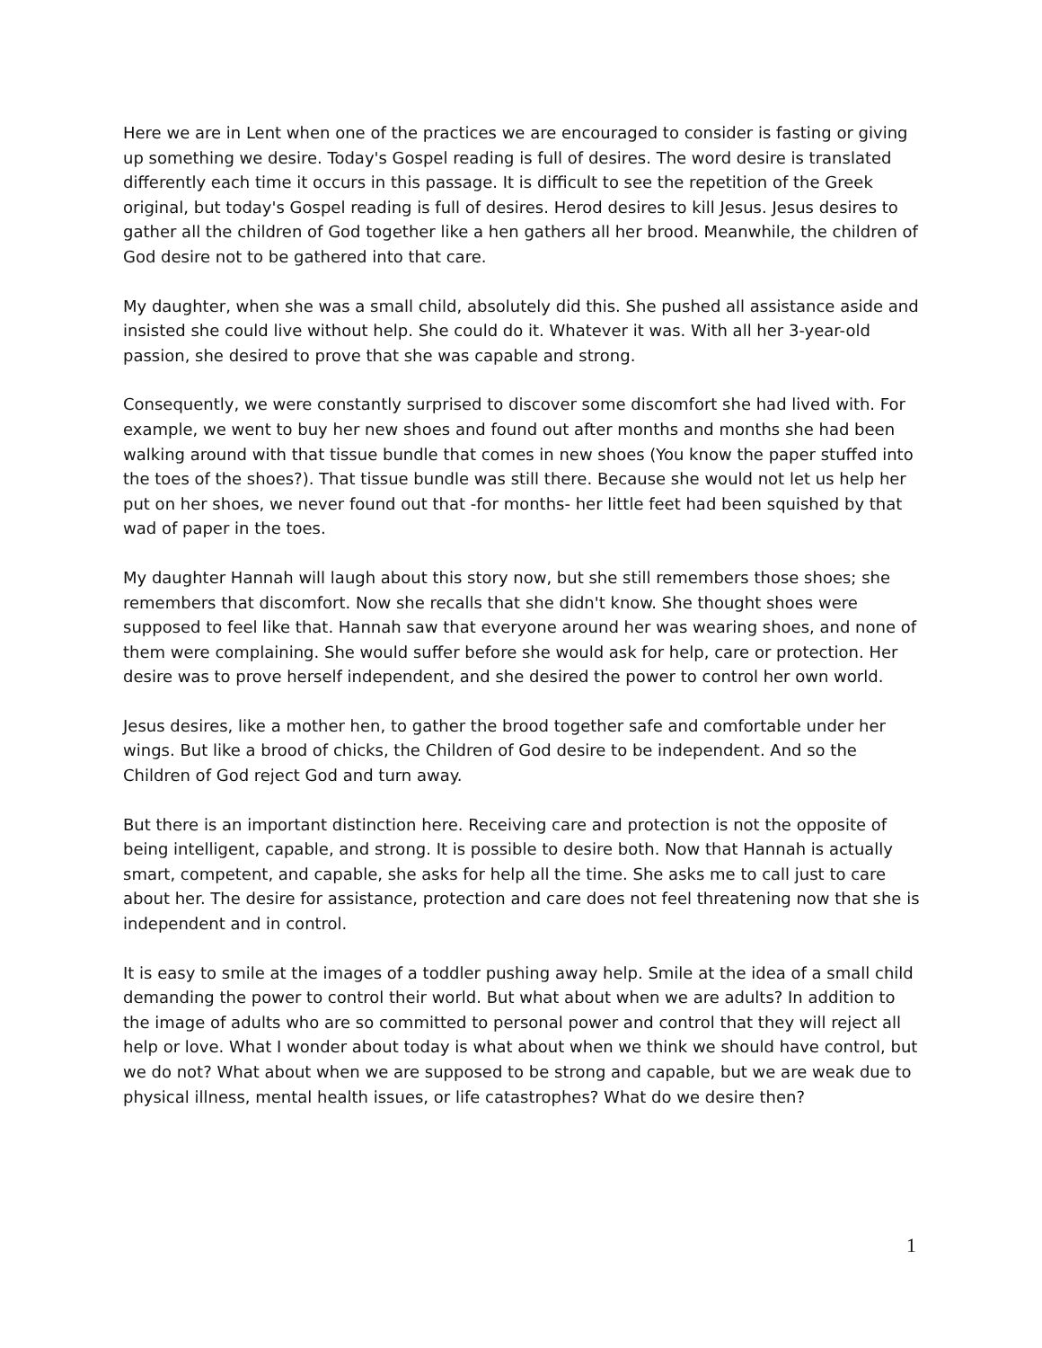Here we are in Lent when one of the practices we are encouraged to consider is fasting or giving up something we desire. Today's Gospel reading is full of desires. The word desire is translated differently each time it occurs in this passage. It is difficult to see the repetition of the Greek original, but today's Gospel reading is full of desires. Herod desires to kill Jesus. Jesus desires to gather all the children of God together like a hen gathers all her brood. Meanwhile, the children of God desire not to be gathered into that care.
My daughter, when she was a small child, absolutely did this. She pushed all assistance aside and insisted she could live without help. She could do it. Whatever it was. With all her 3-year-old passion, she desired to prove that she was capable and strong.
Consequently, we were constantly surprised to discover some discomfort she had lived with. For example, we went to buy her new shoes and found out after months and months she had been walking around with that tissue bundle that comes in new shoes (You know the paper stuffed into the toes of the shoes?). That tissue bundle was still there. Because she would not let us help her put on her shoes, we never found out that -for months- her little feet had been squished by that wad of paper in the toes.
My daughter Hannah will laugh about this story now, but she still remembers those shoes; she remembers that discomfort. Now she recalls that she didn't know. She thought shoes were supposed to feel like that. Hannah saw that everyone around her was wearing shoes, and none of them were complaining. She would suffer before she would ask for help, care or protection. Her desire was to prove herself independent, and she desired the power to control her own world.
Jesus desires, like a mother hen, to gather the brood together safe and comfortable under her wings. But like a brood of chicks, the Children of God desire to be independent. And so the Children of God reject God and turn away.
But there is an important distinction here. Receiving care and protection is not the opposite of being intelligent, capable, and strong. It is possible to desire both. Now that Hannah is actually smart, competent, and capable, she asks for help all the time. She asks me to call just to care about her. The desire for assistance, protection and care does not feel threatening now that she is independent and in control.
It is easy to smile at the images of a toddler pushing away help. Smile at the idea of a small child demanding the power to control their world. But what about when we are adults? In addition to the image of adults who are so committed to personal power and control that they will reject all help or love. What I wonder about today is what about when we think we should have control, but we do not? What about when we are supposed to be strong and capable, but we are weak due to physical illness, mental health issues, or life catastrophes? What do we desire then?
1